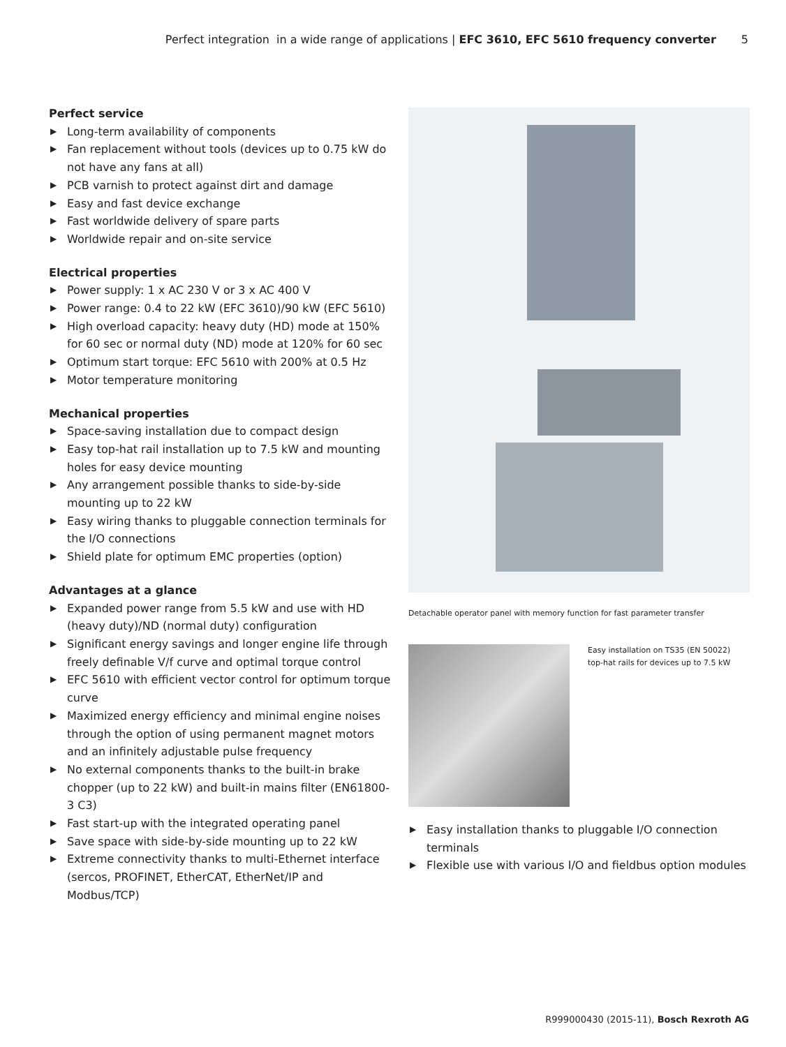Perfect integration in a wide range of applications | EFC 3610, EFC 5610 frequency converter 5
Perfect service
▶ Long-term availability of components
▶ Fan replacement without tools (devices up to 0.75 kW do not have any fans at all)
▶ PCB varnish to protect against dirt and damage
▶ Easy and fast device exchange
▶ Fast worldwide delivery of spare parts
▶ Worldwide repair and on-site service
Electrical properties
▶ Power supply: 1 x AC 230 V or 3 x AC 400 V
▶ Power range: 0.4 to 22 kW (EFC 3610)/90 kW (EFC 5610)
▶ High overload capacity: heavy duty (HD) mode at 150% for 60 sec or normal duty (ND) mode at 120% for 60 sec
▶ Optimum start torque: EFC 5610 with 200% at 0.5 Hz
▶ Motor temperature monitoring
Mechanical properties
▶ Space-saving installation due to compact design
▶ Easy top-hat rail installation up to 7.5 kW and mounting holes for easy device mounting
▶ Any arrangement possible thanks to side-by-side mounting up to 22 kW
▶ Easy wiring thanks to pluggable connection terminals for the I/O connections
▶ Shield plate for optimum EMC properties (option)
Advantages at a glance
▶ Expanded power range from 5.5 kW and use with HD (heavy duty)/ND (normal duty) configuration
▶ Significant energy savings and longer engine life through freely definable V/f curve and optimal torque control
▶ EFC 5610 with efficient vector control for optimum torque curve
▶ Maximized energy efficiency and minimal engine noises through the option of using permanent magnet motors and an infinitely adjustable pulse frequency
▶ No external components thanks to the built-in brake chopper (up to 22 kW) and built-in mains filter (EN61800-3 C3)
▶ Fast start-up with the integrated operating panel
▶ Save space with side-by-side mounting up to 22 kW
▶ Extreme connectivity thanks to multi-Ethernet interface (sercos, PROFINET, EtherCAT, EtherNet/IP and Modbus/TCP)
Detachable operator panel with memory function for fast parameter transfer
Easy installation on TS35 (EN 50022)
top-hat rails for devices up to 7.5 kW
▶ Easy installation thanks to pluggable I/O connection terminals
▶ Flexible use with various I/O and fieldbus option modules
R999000430 (2015-11), Bosch Rexroth AG